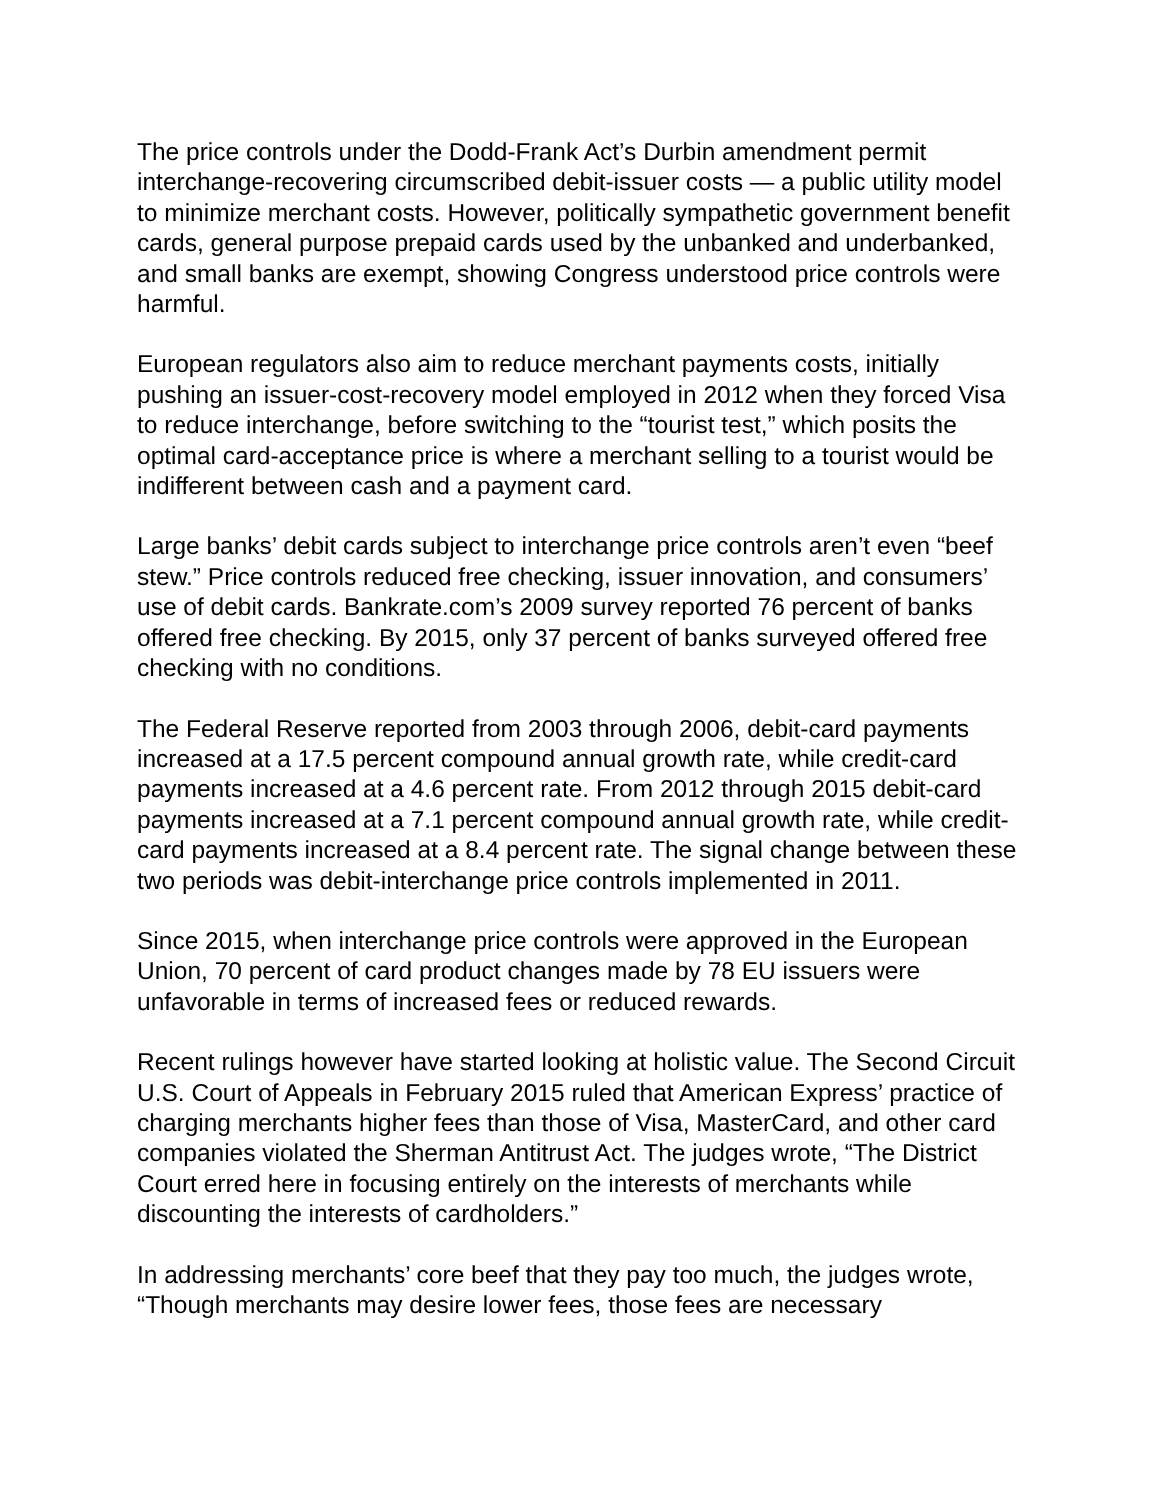The price controls under the Dodd-Frank Act’s Durbin amendment permit interchange-recovering circumscribed debit-issuer costs — a public utility model to minimize merchant costs. However, politically sympathetic government benefit cards, general purpose prepaid cards used by the unbanked and underbanked, and small banks are exempt, showing Congress understood price controls were harmful.
European regulators also aim to reduce merchant payments costs, initially pushing an issuer-cost-recovery model employed in 2012 when they forced Visa to reduce interchange, before switching to the “tourist test,” which posits the optimal card-acceptance price is where a merchant selling to a tourist would be indifferent between cash and a payment card.
Large banks’ debit cards subject to interchange price controls aren’t even “beef stew.” Price controls reduced free checking, issuer innovation, and consumers’ use of debit cards. Bankrate.com’s 2009 survey reported 76 percent of banks offered free checking. By 2015, only 37 percent of banks surveyed offered free checking with no conditions.
The Federal Reserve reported from 2003 through 2006, debit-card payments increased at a 17.5 percent compound annual growth rate, while credit-card payments increased at a 4.6 percent rate. From 2012 through 2015 debit-card payments increased at a 7.1 percent compound annual growth rate, while credit-card payments increased at a 8.4 percent rate. The signal change between these two periods was debit-interchange price controls implemented in 2011.
Since 2015, when interchange price controls were approved in the European Union, 70 percent of card product changes made by 78 EU issuers were unfavorable in terms of increased fees or reduced rewards.
Recent rulings however have started looking at holistic value. The Second Circuit U.S. Court of Appeals in February 2015 ruled that American Express’ practice of charging merchants higher fees than those of Visa, MasterCard, and other card companies violated the Sherman Antitrust Act. The judges wrote, “The District Court erred here in focusing entirely on the interests of merchants while discounting the interests of cardholders.”
In addressing merchants’ core beef that they pay too much, the judges wrote, “Though merchants may desire lower fees, those fees are necessary